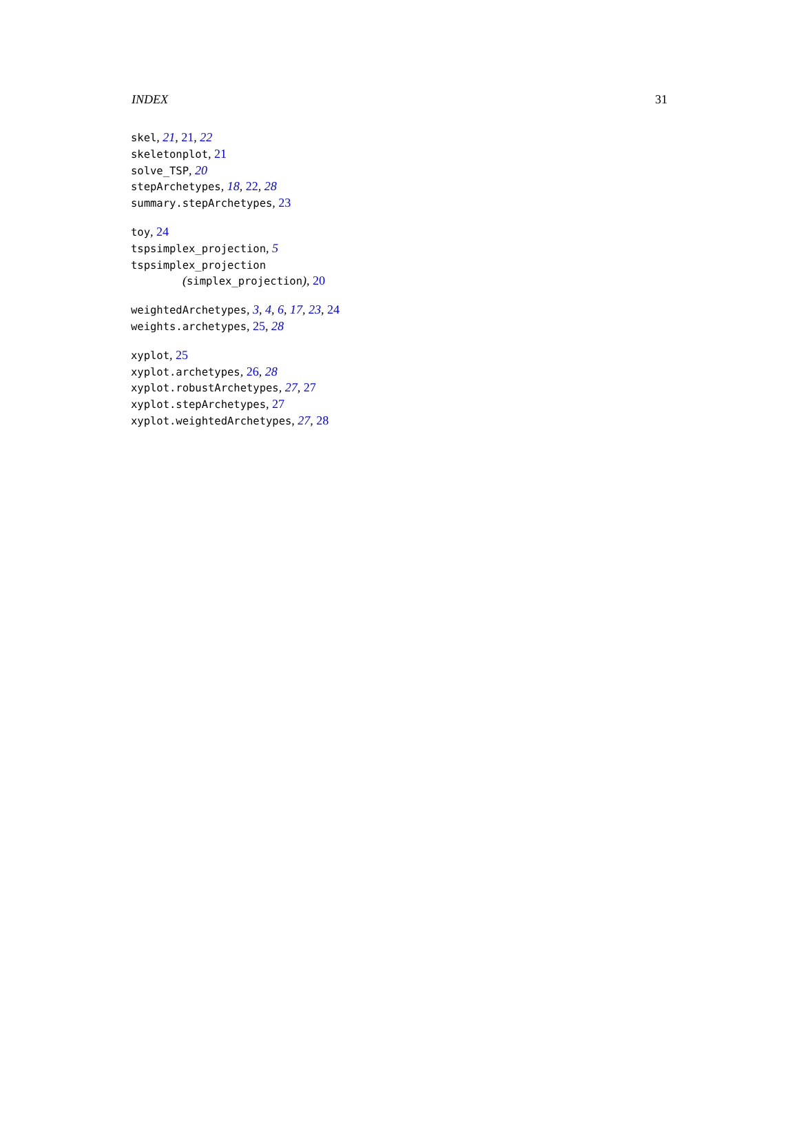INDEX 31
skel, 21, 21, 22
skeletonplot, 21
solve_TSP, 20
stepArchetypes, 18, 22, 28
summary.stepArchetypes, 23
toy, 24
tspsimplex_projection, 5
tspsimplex_projection
(simplex_projection), 20
weightedArchetypes, 3, 4, 6, 17, 23, 24
weights.archetypes, 25, 28
xyplot, 25
xyplot.archetypes, 26, 28
xyplot.robustArchetypes, 27, 27
xyplot.stepArchetypes, 27
xyplot.weightedArchetypes, 27, 28